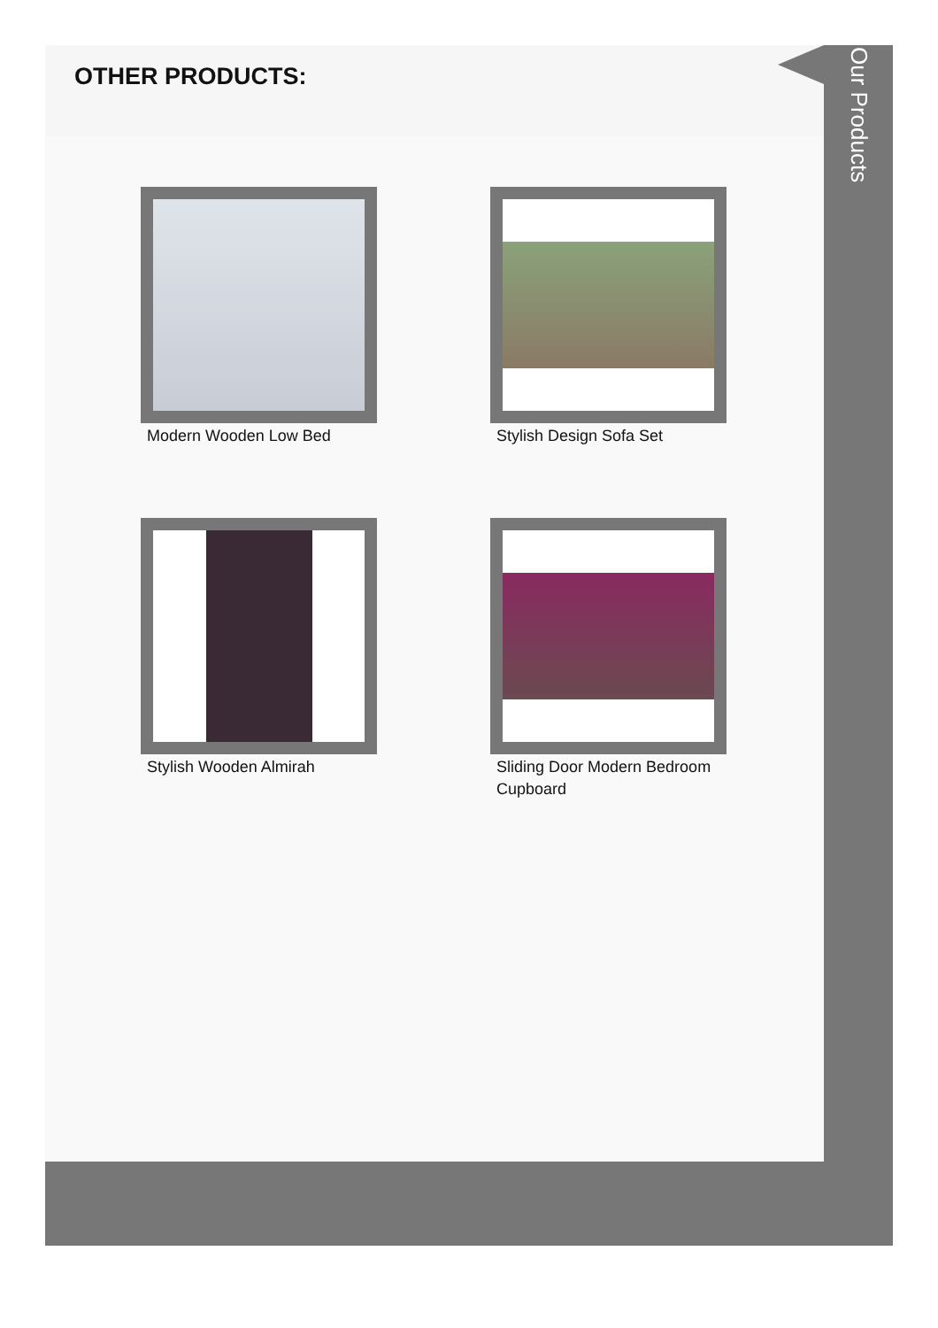OTHER PRODUCTS:
Modern Wooden Low Bed
Stylish Design Sofa Set
Stylish Wooden Almirah
Sliding Door Modern Bedroom
Cupboard
Our Products